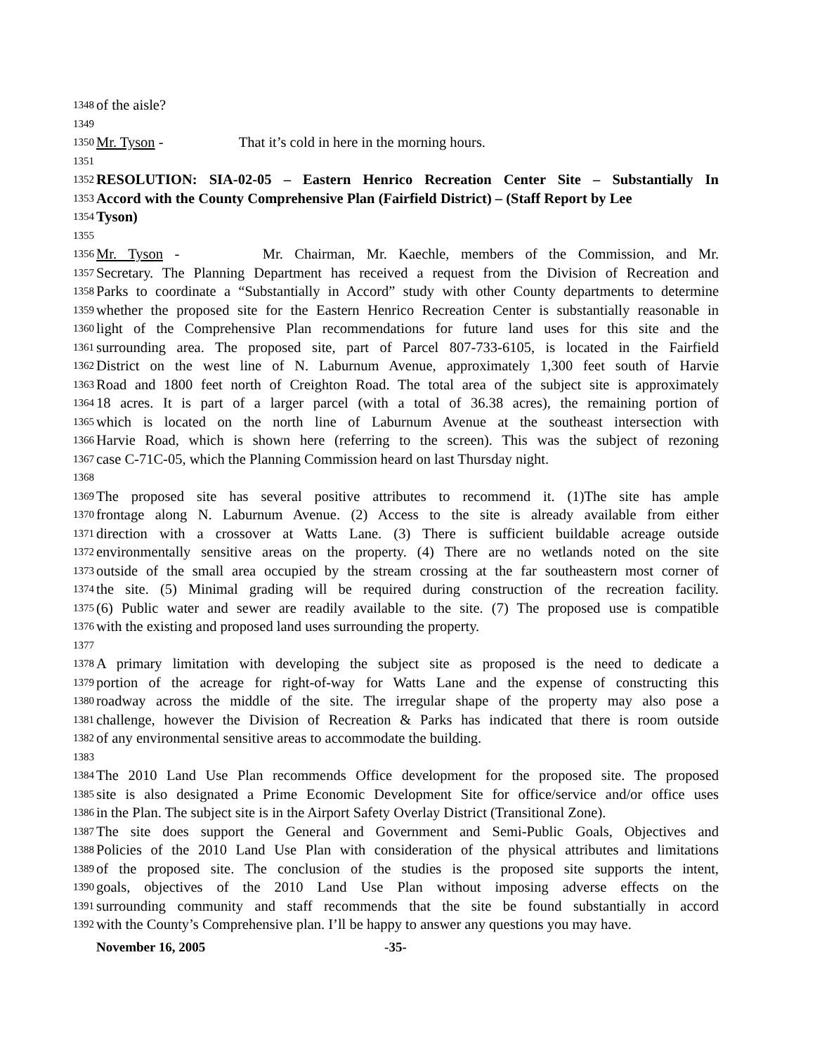1348 of the aisle?
1349
1350 Mr. Tyson - That it’s cold in here in the morning hours.
1351
1352 RESOLUTION: SIA-02-05 – Eastern Henrico Recreation Center Site – Substantially In
1353 Accord with the County Comprehensive Plan (Fairfield District) – (Staff Report by Lee
1354 Tyson)
1355
1356 Mr. Tyson - Mr. Chairman, Mr. Kaechle, members of the Commission, and Mr.
1357 Secretary. The Planning Department has received a request from the Division of Recreation and
1358 Parks to coordinate a “Substantially in Accord” study with other County departments to determine
1359 whether the proposed site for the Eastern Henrico Recreation Center is substantially reasonable in
1360 light of the Comprehensive Plan recommendations for future land uses for this site and the
1361 surrounding area. The proposed site, part of Parcel 807-733-6105, is located in the Fairfield
1362 District on the west line of N. Laburnum Avenue, approximately 1,300 feet south of Harvie
1363 Road and 1800 feet north of Creighton Road. The total area of the subject site is approximately
1364 18 acres. It is part of a larger parcel (with a total of 36.38 acres), the remaining portion of
1365 which is located on the north line of Laburnum Avenue at the southeast intersection with
1366 Harvie Road, which is shown here (referring to the screen). This was the subject of rezoning
1367 case C-71C-05, which the Planning Commission heard on last Thursday night.
1368
1369 The proposed site has several positive attributes to recommend it. (1)The site has ample
1370 frontage along N. Laburnum Avenue. (2) Access to the site is already available from either
1371 direction with a crossover at Watts Lane. (3) There is sufficient buildable acreage outside
1372 environmentally sensitive areas on the property. (4) There are no wetlands noted on the site
1373 outside of the small area occupied by the stream crossing at the far southeastern most corner of
1374 the site. (5) Minimal grading will be required during construction of the recreation facility.
1375 (6) Public water and sewer are readily available to the site. (7) The proposed use is compatible
1376 with the existing and proposed land uses surrounding the property.
1377
1378 A primary limitation with developing the subject site as proposed is the need to dedicate a
1379 portion of the acreage for right-of-way for Watts Lane and the expense of constructing this
1380 roadway across the middle of the site. The irregular shape of the property may also pose a
1381 challenge, however the Division of Recreation & Parks has indicated that there is room outside
1382 of any environmental sensitive areas to accommodate the building.
1383
1384 The 2010 Land Use Plan recommends Office development for the proposed site. The proposed
1385 site is also designated a Prime Economic Development Site for office/service and/or office uses
1386 in the Plan. The subject site is in the Airport Safety Overlay District (Transitional Zone).
1387 The site does support the General and Government and Semi-Public Goals, Objectives and
1388 Policies of the 2010 Land Use Plan with consideration of the physical attributes and limitations
1389 of the proposed site. The conclusion of the studies is the proposed site supports the intent,
1390 goals, objectives of the 2010 Land Use Plan without imposing adverse effects on the
1391 surrounding community and staff recommends that the site be found substantially in accord
1392 with the County’s Comprehensive plan. I’ll be happy to answer any questions you may have.
November 16, 2005 -35-